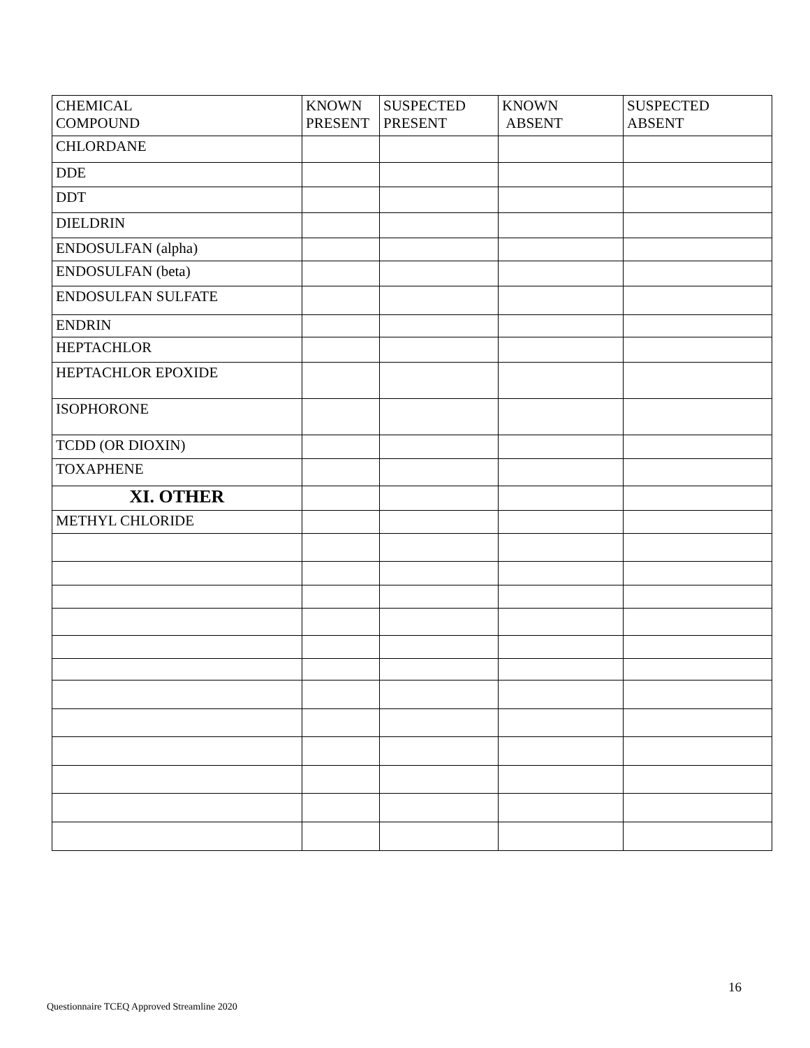| CHEMICAL COMPOUND | KNOWN PRESENT | SUSPECTED PRESENT | KNOWN ABSENT | SUSPECTED ABSENT |
| --- | --- | --- | --- | --- |
| CHLORDANE | | | | |
| DDE | | | | |
| DDT | | | | |
| DIELDRIN | | | | |
| ENDOSULFAN (alpha) | | | | |
| ENDOSULFAN (beta) | | | | |
| ENDOSULFAN SULFATE | | | | |
| ENDRIN | | | | |
| HEPTACHLOR | | | | |
| HEPTACHLOR EPOXIDE | | | | |
| ISOPHORONE | | | | |
| TCDD (OR DIOXIN) | | | | |
| TOXAPHENE | | | | |
| XI. OTHER | | | | |
| METHYL CHLORIDE | | | | |
16
Questionnaire TCEQ Approved Streamline 2020